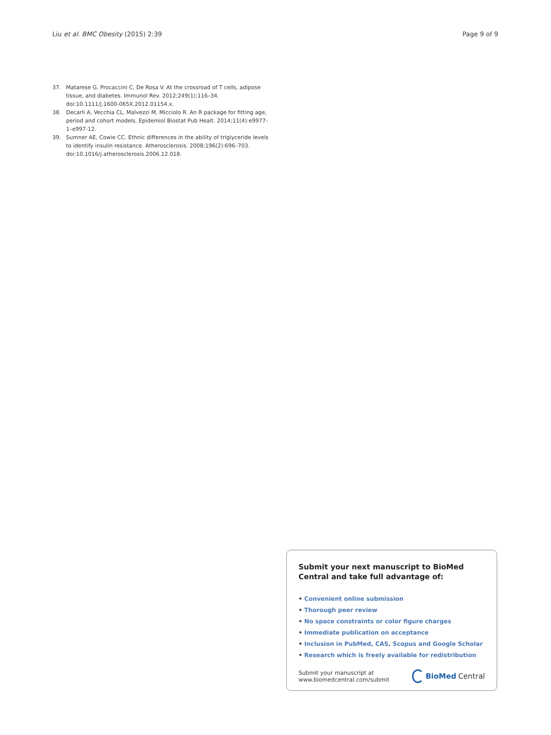Liu et al. BMC Obesity (2015) 2:39
Page 9 of 9
37. Matarese G, Procaccini C, De Rosa V. At the crossroad of T cells, adipose tissue, and diabetes. Immunol Rev. 2012;249(1):116–34. doi:10.1111/j.1600-065X.2012.01154.x.
38. Decarli A, Vecchia CL, Malvezzi M, Micciolo R. An R package for fitting age, period and cohort models. Epidemiol Biostat Pub Healt. 2014;11(4):e9977-1–e997-12.
39. Sumner AE, Cowie CC. Ethnic differences in the ability of triglyceride levels to identify insulin resistance. Atherosclerosis. 2008;196(2):696–703. doi:10.1016/j.atherosclerosis.2006.12.018.
Submit your next manuscript to BioMed Central and take full advantage of:
• Convenient online submission
• Thorough peer review
• No space constraints or color figure charges
• Immediate publication on acceptance
• Inclusion in PubMed, CAS, Scopus and Google Scholar
• Research which is freely available for redistribution
Submit your manuscript at
www.biomedcentral.com/submit
BioMed Central